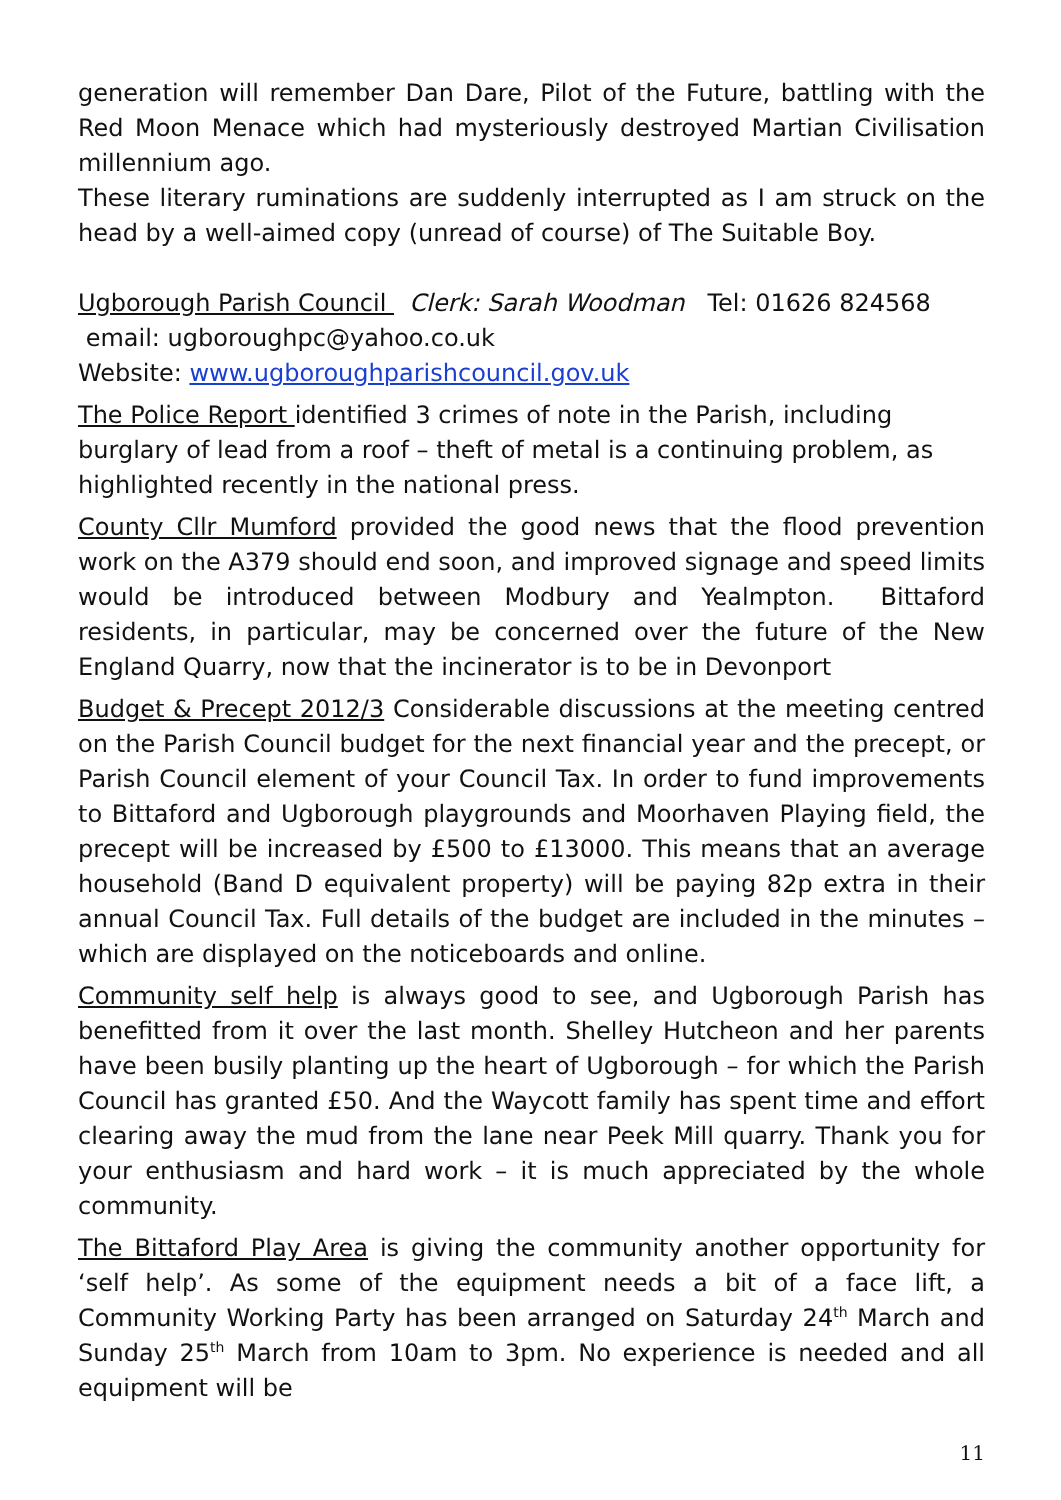generation will remember Dan Dare, Pilot of the Future, battling with the Red Moon Menace which had mysteriously destroyed Martian Civilisation millennium ago.
These literary ruminations are suddenly interrupted as I am struck on the head by a well-aimed copy (unread of course) of The Suitable Boy.
Ugborough Parish Council Clerk: Sarah Woodman Tel: 01626 824568
email: ugboroughpc@yahoo.co.uk
Website: www.ugboroughparishcouncil.gov.uk
The Police Report identified 3 crimes of note in the Parish, including burglary of lead from a roof – theft of metal is a continuing problem, as highlighted recently in the national press.
County Cllr Mumford provided the good news that the flood prevention work on the A379 should end soon, and improved signage and speed limits would be introduced between Modbury and Yealmpton. Bittaford residents, in particular, may be concerned over the future of the New England Quarry, now that the incinerator is to be in Devonport
Budget & Precept 2012/3 Considerable discussions at the meeting centred on the Parish Council budget for the next financial year and the precept, or Parish Council element of your Council Tax. In order to fund improvements to Bittaford and Ugborough playgrounds and Moorhaven Playing field, the precept will be increased by £500 to £13000. This means that an average household (Band D equivalent property) will be paying 82p extra in their annual Council Tax. Full details of the budget are included in the minutes – which are displayed on the noticeboards and online.
Community self help is always good to see, and Ugborough Parish has benefitted from it over the last month. Shelley Hutcheon and her parents have been busily planting up the heart of Ugborough – for which the Parish Council has granted £50. And the Waycott family has spent time and effort clearing away the mud from the lane near Peek Mill quarry. Thank you for your enthusiasm and hard work – it is much appreciated by the whole community.
The Bittaford Play Area is giving the community another opportunity for ‘self help’. As some of the equipment needs a bit of a face lift, a Community Working Party has been arranged on Saturday 24<sup>th</sup> March and Sunday 25<sup>th</sup> March from 10am to 3pm. No experience is needed and all equipment will be
11